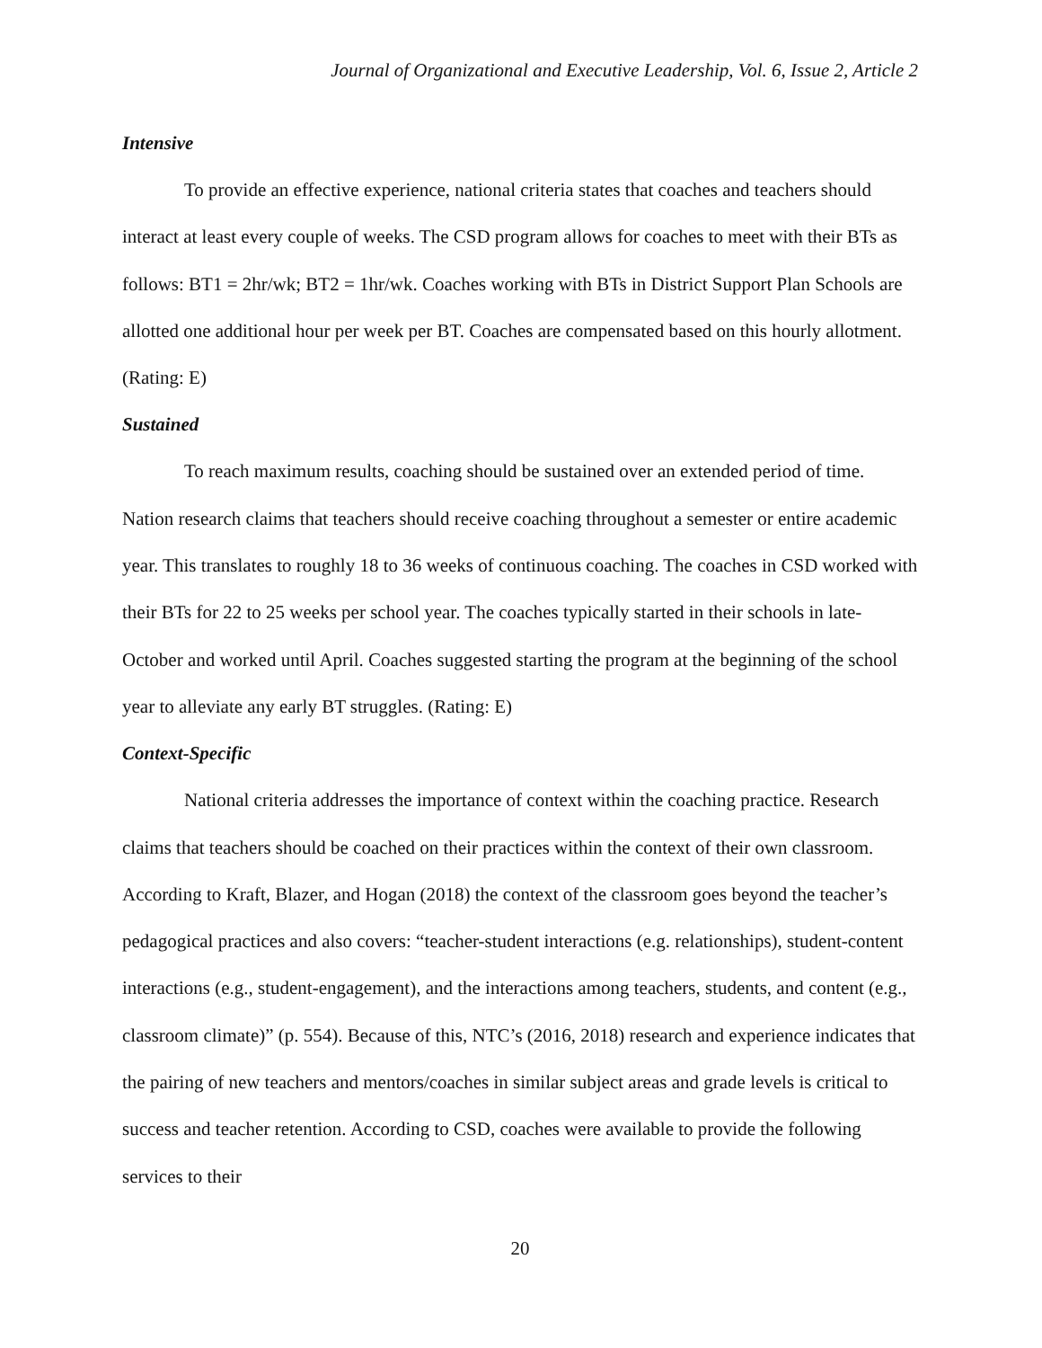Journal of Organizational and Executive Leadership, Vol. 6, Issue 2, Article 2
Intensive
To provide an effective experience, national criteria states that coaches and teachers should interact at least every couple of weeks. The CSD program allows for coaches to meet with their BTs as follows: BT1 = 2hr/wk; BT2 = 1hr/wk. Coaches working with BTs in District Support Plan Schools are allotted one additional hour per week per BT. Coaches are compensated based on this hourly allotment. (Rating: E)
Sustained
To reach maximum results, coaching should be sustained over an extended period of time. Nation research claims that teachers should receive coaching throughout a semester or entire academic year. This translates to roughly 18 to 36 weeks of continuous coaching. The coaches in CSD worked with their BTs for 22 to 25 weeks per school year. The coaches typically started in their schools in late-October and worked until April. Coaches suggested starting the program at the beginning of the school year to alleviate any early BT struggles. (Rating: E)
Context-Specific
National criteria addresses the importance of context within the coaching practice. Research claims that teachers should be coached on their practices within the context of their own classroom. According to Kraft, Blazer, and Hogan (2018) the context of the classroom goes beyond the teacher’s pedagogical practices and also covers: “teacher-student interactions (e.g. relationships), student-content interactions (e.g., student-engagement), and the interactions among teachers, students, and content (e.g., classroom climate)” (p. 554). Because of this, NTC’s (2016, 2018) research and experience indicates that the pairing of new teachers and mentors/coaches in similar subject areas and grade levels is critical to success and teacher retention. According to CSD, coaches were available to provide the following services to their
20